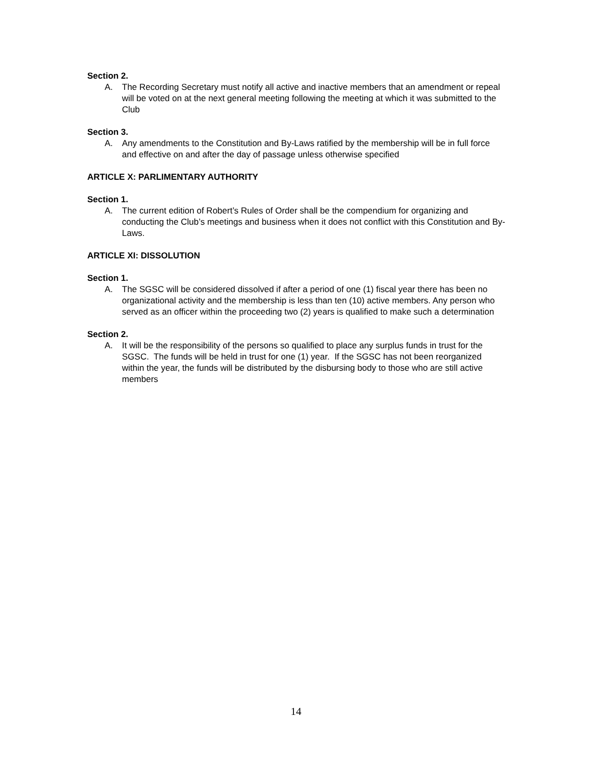Section 2.
A. The Recording Secretary must notify all active and inactive members that an amendment or repeal will be voted on at the next general meeting following the meeting at which it was submitted to the Club
Section 3.
A. Any amendments to the Constitution and By-Laws ratified by the membership will be in full force and effective on and after the day of passage unless otherwise specified
ARTICLE X: PARLIMENTARY AUTHORITY
Section 1.
A. The current edition of Robert’s Rules of Order shall be the compendium for organizing and conducting the Club’s meetings and business when it does not conflict with this Constitution and By-Laws.
ARTICLE XI: DISSOLUTION
Section 1.
A. The SGSC will be considered dissolved if after a period of one (1) fiscal year there has been no organizational activity and the membership is less than ten (10) active members. Any person who served as an officer within the proceeding two (2) years is qualified to make such a determination
Section 2.
A. It will be the responsibility of the persons so qualified to place any surplus funds in trust for the SGSC. The funds will be held in trust for one (1) year. If the SGSC has not been reorganized within the year, the funds will be distributed by the disbursing body to those who are still active members
14